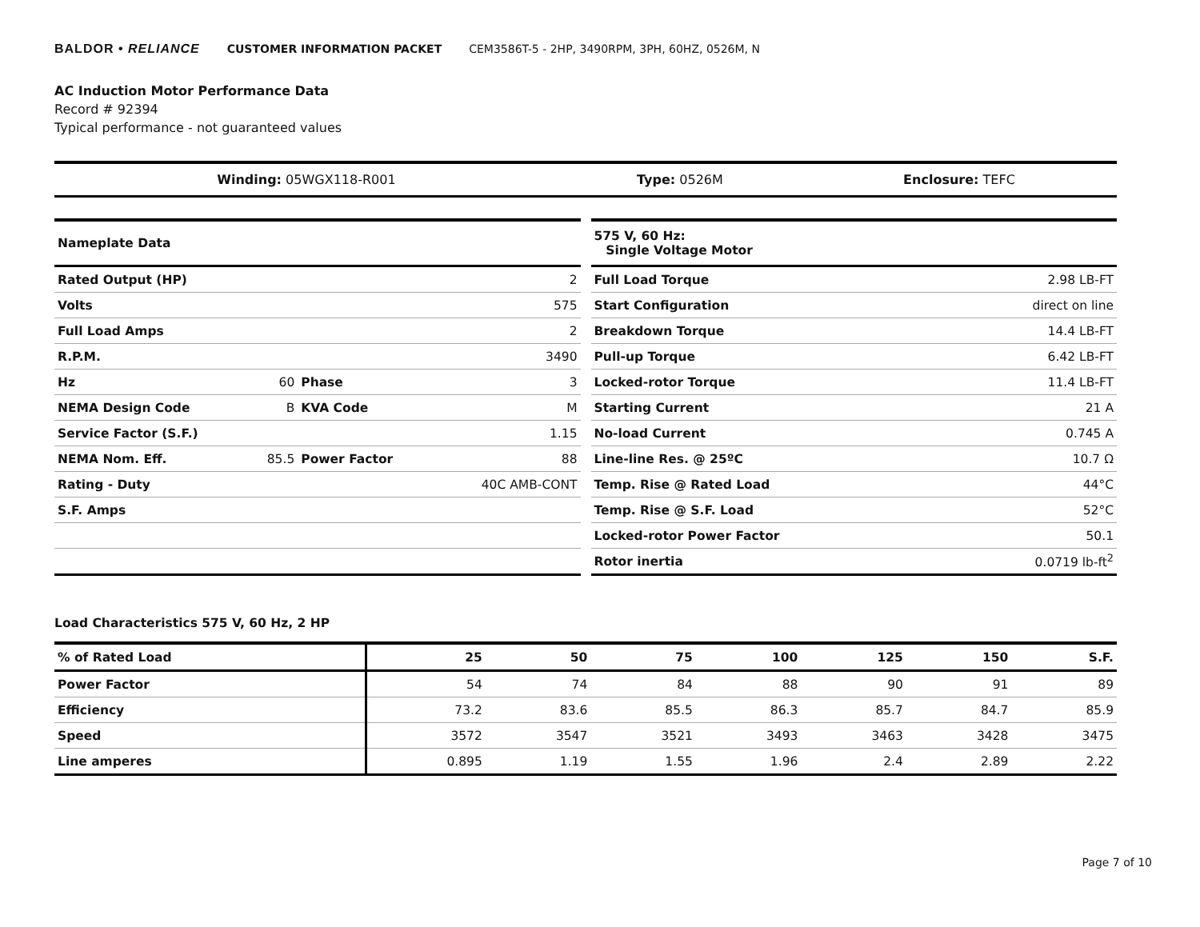BALDOR • RELIANCE CUSTOMER INFORMATION PACKET CEM3586T-5 - 2HP, 3490RPM, 3PH, 60HZ, 0526M, N
AC Induction Motor Performance Data
Record # 92394
Typical performance - not guaranteed values
| Winding: 05WGX118-R001 | Type: 0526M | Enclosure: TEFC |
| Nameplate Data | | | |
| Rated Output (HP) | | | 2 |
| Volts | | | 575 |
| Full Load Amps | | | 2 |
| R.P.M. | | | 3490 |
| Hz | 60 | Phase | 3 |
| NEMA Design Code | B | KVA Code | M |
| Service Factor (S.F.) | | | 1.15 |
| NEMA Nom. Eff. | 85.5 | Power Factor | 88 |
| Rating - Duty | | | 40C AMB-CONT |
| S.F. Amps | | | |
| 575 V, 60 Hz: Single Voltage Motor | |
| Full Load Torque | 2.98 LB-FT |
| Start Configuration | direct on line |
| Breakdown Torque | 14.4 LB-FT |
| Pull-up Torque | 6.42 LB-FT |
| Locked-rotor Torque | 11.4 LB-FT |
| Starting Current | 21 A |
| No-load Current | 0.745 A |
| Line-line Res. @ 25ºC | 10.7 Ω |
| Temp. Rise @ Rated Load | 44°C |
| Temp. Rise @ S.F. Load | 52°C |
| Locked-rotor Power Factor | 50.1 |
| Rotor inertia | 0.0719 lb-ft<sup>2</sup> |
Load Characteristics 575 V, 60 Hz, 2 HP
| % of Rated Load | 25 | 50 | 75 | 100 | 125 | 150 | S.F. |
| --- | --- | --- | --- | --- | --- | --- | --- |
| Power Factor | 54 | 74 | 84 | 88 | 90 | 91 | 89 |
| Efficiency | 73.2 | 83.6 | 85.5 | 86.3 | 85.7 | 84.7 | 85.9 |
| Speed | 3572 | 3547 | 3521 | 3493 | 3463 | 3428 | 3475 |
| Line amperes | 0.895 | 1.19 | 1.55 | 1.96 | 2.4 | 2.89 | 2.22 |
Page 7 of 10